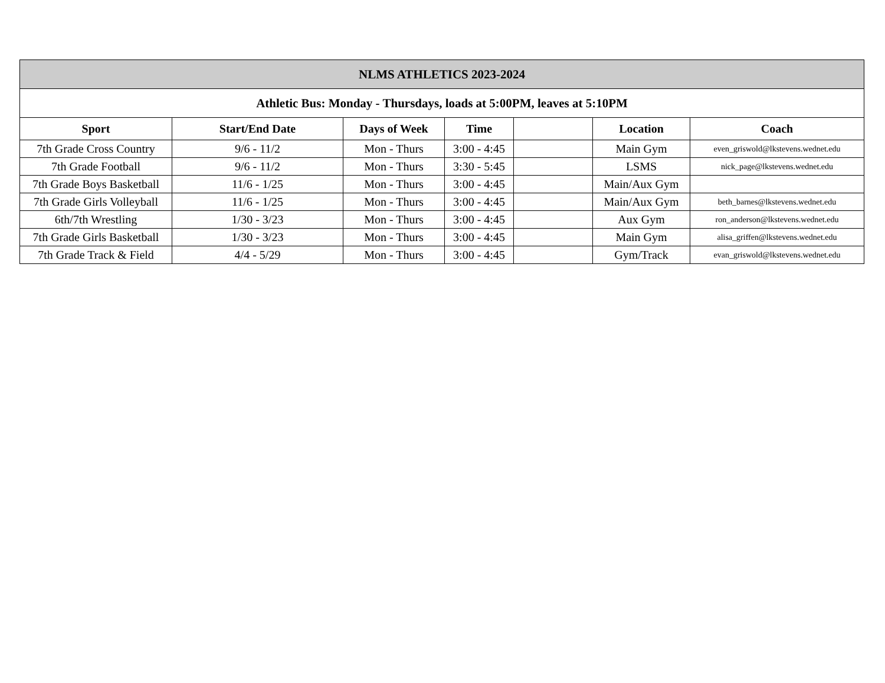| NLMS ATHLETICS 2023-2024 | | | | | | |
| --- | --- | --- | --- | --- | --- | --- |
| Athletic Bus: Monday - Thursdays, loads at 5:00PM, leaves at 5:10PM | | | | | | |
| Sport | Start/End Date | Days of Week | Time | | Location | Coach |
| 7th Grade Cross Country | 9/6 - 11/2 | Mon - Thurs | 3:00 - 4:45 | | Main Gym | even_griswold@lkstevens.wednet.edu |
| 7th Grade Football | 9/6 - 11/2 | Mon - Thurs | 3:30 - 5:45 | | LSMS | nick_page@lkstevens.wednet.edu |
| 7th Grade Boys Basketball | 11/6 - 1/25 | Mon - Thurs | 3:00 - 4:45 | | Main/Aux Gym | |
| 7th Grade Girls Volleyball | 11/6 - 1/25 | Mon - Thurs | 3:00 - 4:45 | | Main/Aux Gym | beth_barnes@lkstevens.wednet.edu |
| 6th/7th Wrestling | 1/30 - 3/23 | Mon - Thurs | 3:00 - 4:45 | | Aux Gym | ron_anderson@lkstevens.wednet.edu |
| 7th Grade Girls Basketball | 1/30 - 3/23 | Mon - Thurs | 3:00 - 4:45 | | Main Gym | alisa_griffen@lkstevens.wednet.edu |
| 7th Grade Track & Field | 4/4 - 5/29 | Mon - Thurs | 3:00 - 4:45 | | Gym/Track | evan_griswold@lkstevens.wednet.edu |